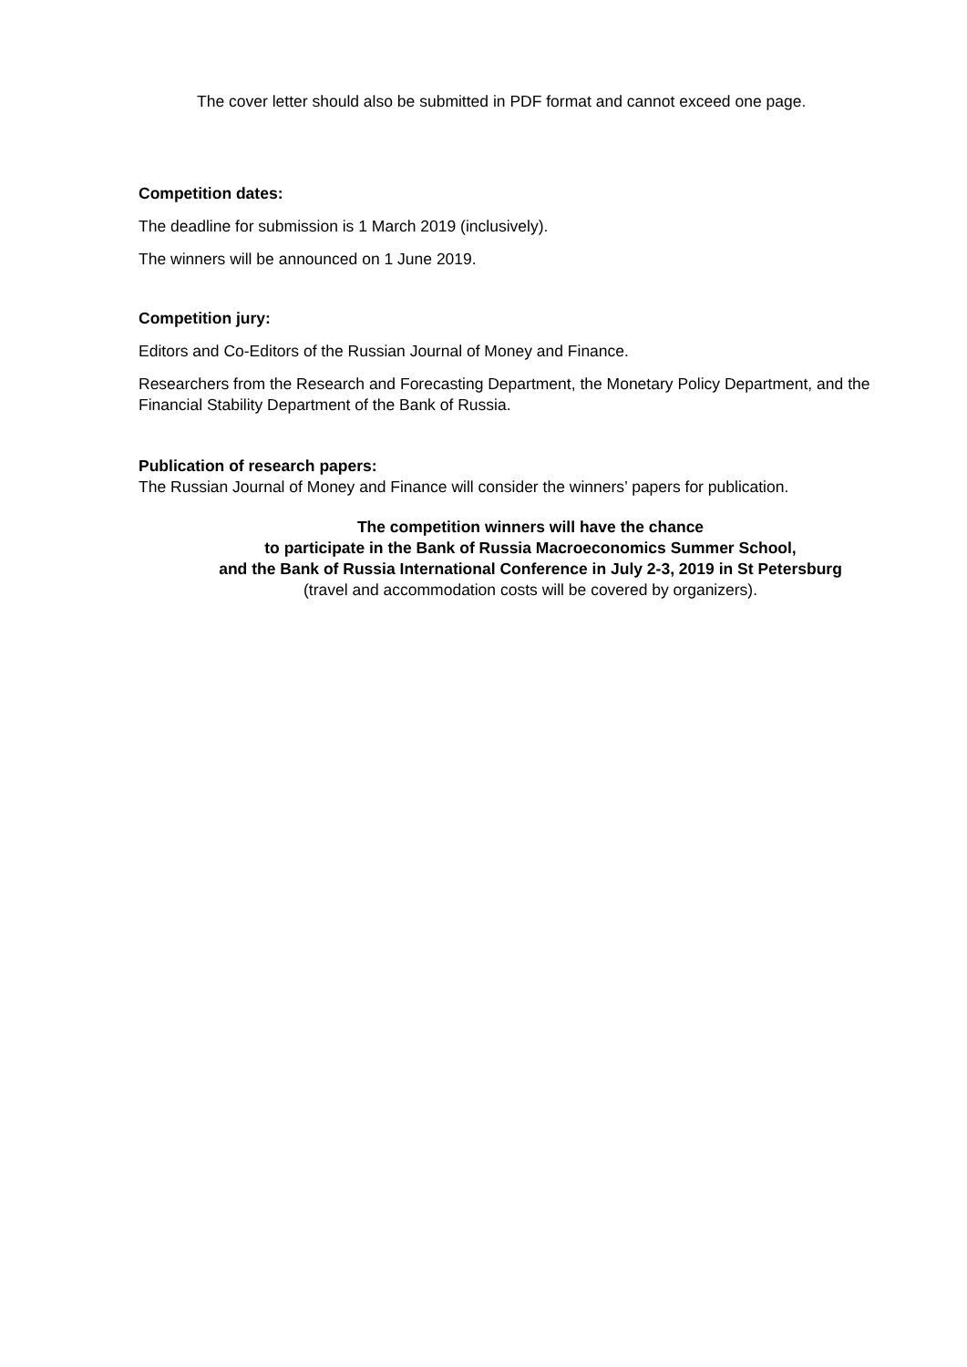The cover letter should also be submitted in PDF format and cannot exceed one page.
Competition dates:
The deadline for submission is 1 March 2019 (inclusively).
The winners will be announced on 1 June 2019.
Competition jury:
Editors and Co-Editors of the Russian Journal of Money and Finance.
Researchers from the Research and Forecasting Department, the Monetary Policy Department, and the Financial Stability Department of the Bank of Russia.
Publication of research papers:
The Russian Journal of Money and Finance will consider the winners’ papers for publication.
The competition winners will have the chance
to participate in the Bank of Russia Macroeconomics Summer School,
and the Bank of Russia International Conference in July 2-3, 2019 in St Petersburg
(travel and accommodation costs will be covered by organizers).